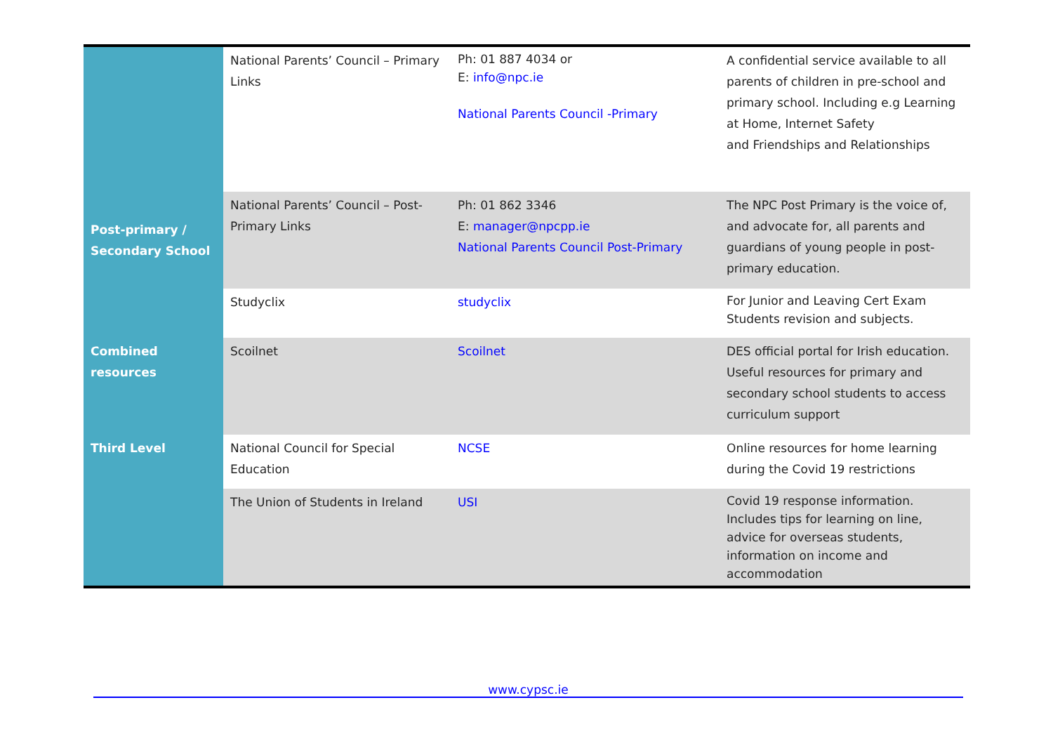| | National Parents’ Council – Primary Links | Ph: 01 887 4034 or E: info@npc.ie National Parents Council -Primary | A confidential service available to all parents of children in pre-school and primary school. Including e.g Learning at Home, Internet Safety and Friendships and Relationships |
| Post-primary / Secondary School | National Parents’ Council – Post-Primary Links | Ph: 01 862 3346 E: manager@npcpp.ie National Parents Council Post-Primary | The NPC Post Primary is the voice of, and advocate for, all parents and guardians of young people in post-primary education. |
| Combined resources | Studyclix | studyclix | For Junior and Leaving Cert Exam Students revision and subjects. |
| | Scoilnet | Scoilnet | DES official portal for Irish education. Useful resources for primary and secondary school students to access curriculum support |
| Third Level | National Council for Special Education | NCSE | Online resources for home learning during the Covid 19 restrictions |
| | The Union of Students in Ireland | USI | Covid 19 response information. Includes tips for learning on line, advice for overseas students, information on income and accommodation |
www.cypsc.ie